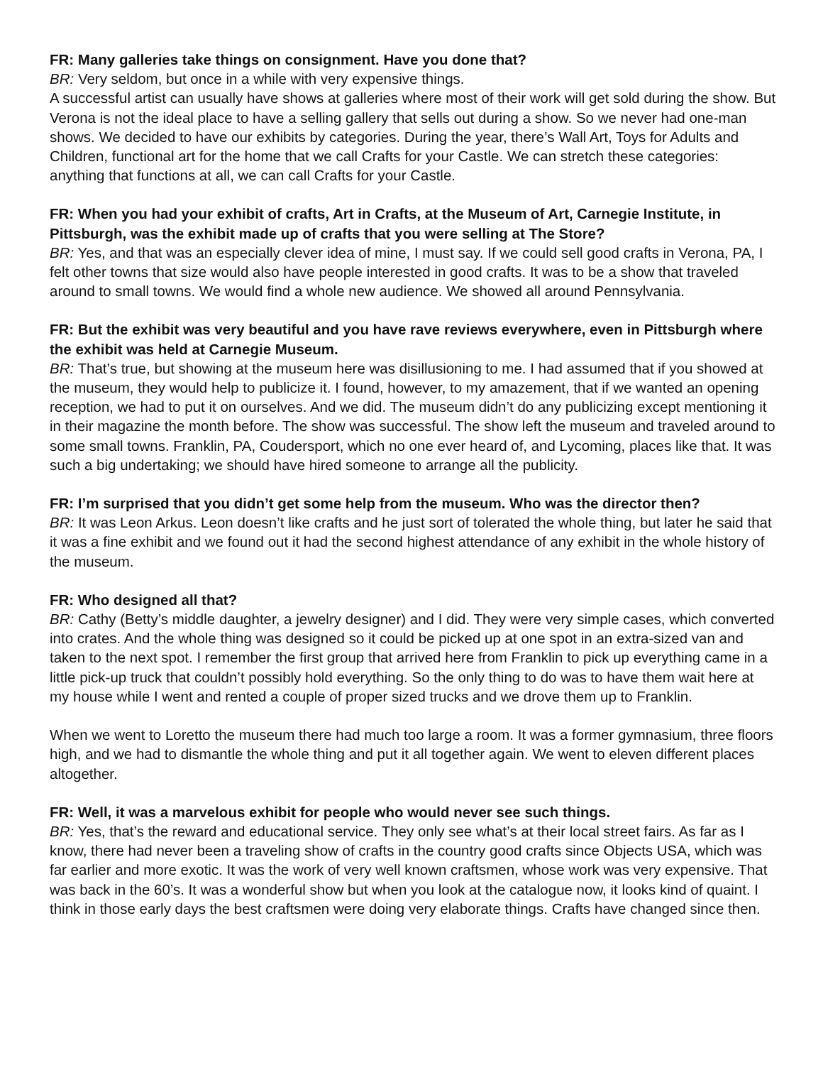FR: Many galleries take things on consignment. Have you done that?
BR: Very seldom, but once in a while with very expensive things.
A successful artist can usually have shows at galleries where most of their work will get sold during the show. But Verona is not the ideal place to have a selling gallery that sells out during a show. So we never had one-man shows. We decided to have our exhibits by categories. During the year, there’s Wall Art, Toys for Adults and Children, functional art for the home that we call Crafts for your Castle. We can stretch these categories: anything that functions at all, we can call Crafts for your Castle.
FR: When you had your exhibit of crafts, Art in Crafts, at the Museum of Art, Carnegie Institute, in Pittsburgh, was the exhibit made up of crafts that you were selling at The Store?
BR: Yes, and that was an especially clever idea of mine, I must say. If we could sell good crafts in Verona, PA, I felt other towns that size would also have people interested in good crafts. It was to be a show that traveled around to small towns. We would find a whole new audience. We showed all around Pennsylvania.
FR: But the exhibit was very beautiful and you have rave reviews everywhere, even in Pittsburgh where the exhibit was held at Carnegie Museum.
BR: That’s true, but showing at the museum here was disillusioning to me. I had assumed that if you showed at the museum, they would help to publicize it. I found, however, to my amazement, that if we wanted an opening reception, we had to put it on ourselves. And we did. The museum didn’t do any publicizing except mentioning it in their magazine the month before. The show was successful. The show left the museum and traveled around to some small towns. Franklin, PA, Coudersport, which no one ever heard of, and Lycoming, places like that. It was such a big undertaking; we should have hired someone to arrange all the publicity.
FR: I’m surprised that you didn’t get some help from the museum. Who was the director then?
BR: It was Leon Arkus. Leon doesn’t like crafts and he just sort of tolerated the whole thing, but later he said that it was a fine exhibit and we found out it had the second highest attendance of any exhibit in the whole history of the museum.
FR: Who designed all that?
BR: Cathy (Betty’s middle daughter, a jewelry designer) and I did. They were very simple cases, which converted into crates. And the whole thing was designed so it could be picked up at one spot in an extra-sized van and taken to the next spot. I remember the first group that arrived here from Franklin to pick up everything came in a little pick-up truck that couldn’t possibly hold everything. So the only thing to do was to have them wait here at my house while I went and rented a couple of proper sized trucks and we drove them up to Franklin.
When we went to Loretto the museum there had much too large a room. It was a former gymnasium, three floors high, and we had to dismantle the whole thing and put it all together again. We went to eleven different places altogether.
FR: Well, it was a marvelous exhibit for people who would never see such things.
BR: Yes, that’s the reward and educational service. They only see what’s at their local street fairs. As far as I know, there had never been a traveling show of crafts in the country good crafts since Objects USA, which was far earlier and more exotic. It was the work of very well known craftsmen, whose work was very expensive. That was back in the 60’s. It was a wonderful show but when you look at the catalogue now, it looks kind of quaint. I think in those early days the best craftsmen were doing very elaborate things. Crafts have changed since then.